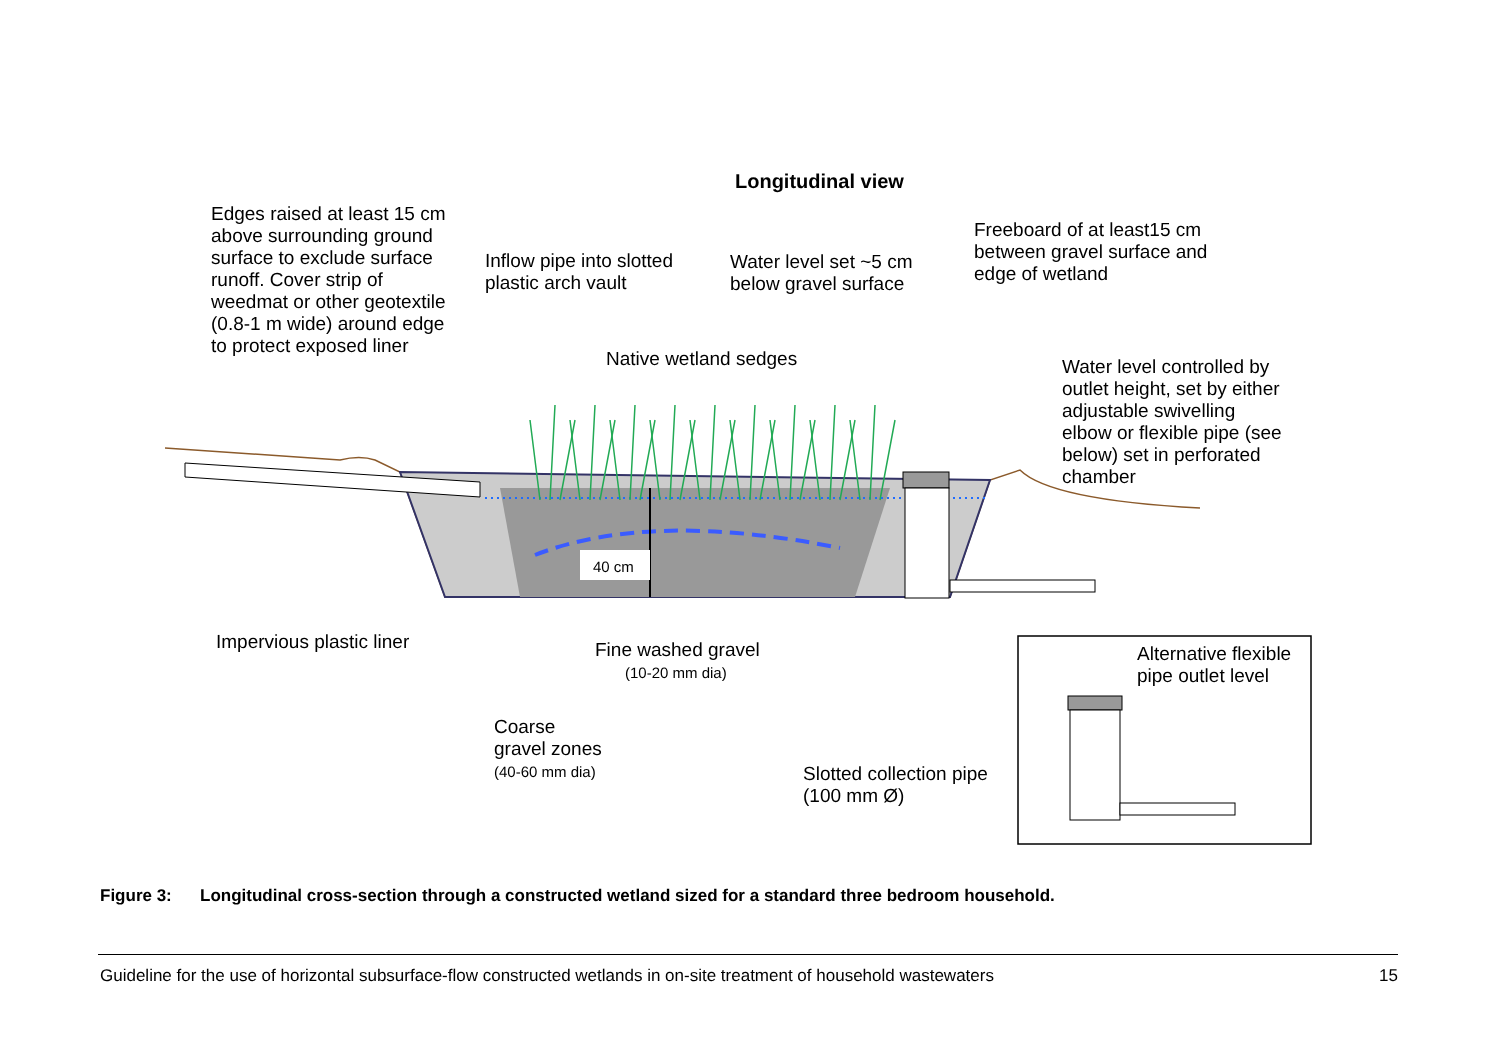Longitudinal view
Edges raised at least 15 cm
above surrounding ground
surface to exclude surface
runoff. Cover strip of
weedmat or other geotextile
(0.8-1 m wide) around edge
to protect exposed liner
Inflow pipe into slotted
plastic arch vault
Water level set ~5 cm
below gravel surface
Freeboard of at least15 cm
between gravel surface and
edge of wetland
Native wetland sedges
Water level controlled by
outlet height, set by either
adjustable swivelling
elbow or flexible pipe (see
below) set in perforated
chamber
40 cm
Impervious plastic liner
Fine washed gravel
(10-20 mm dia)
Alternative flexible
pipe outlet level
Coarse
gravel zones
(40-60 mm dia)
Slotted collection pipe
(100 mm Ø)
Figure 3: Longitudinal cross-section through a constructed wetland sized for a standard three bedroom household.
Guideline for the use of horizontal subsurface-flow constructed wetlands in on-site treatment of household wastewaters 15